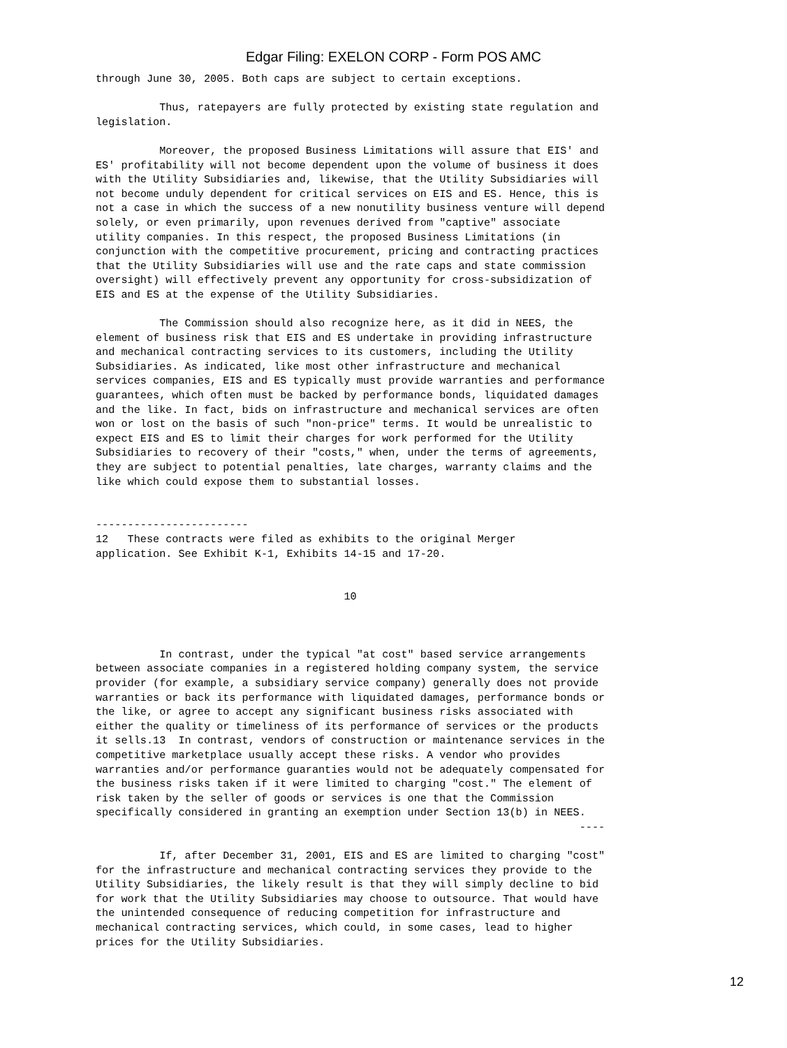Edgar Filing: EXELON CORP - Form POS AMC
through June 30, 2005. Both caps are subject to certain exceptions.

          Thus, ratepayers are fully protected by existing state regulation and
legislation.

          Moreover, the proposed Business Limitations will assure that EIS' and
ES' profitability will not become dependent upon the volume of business it does
with the Utility Subsidiaries and, likewise, that the Utility Subsidiaries will
not become unduly dependent for critical services on EIS and ES. Hence, this is
not a case in which the success of a new nonutility business venture will depend
solely, or even primarily, upon revenues derived from "captive" associate
utility companies. In this respect, the proposed Business Limitations (in
conjunction with the competitive procurement, pricing and contracting practices
that the Utility Subsidiaries will use and the rate caps and state commission
oversight) will effectively prevent any opportunity for cross-subsidization of
EIS and ES at the expense of the Utility Subsidiaries.

          The Commission should also recognize here, as it did in NEES, the
element of business risk that EIS and ES undertake in providing infrastructure
and mechanical contracting services to its customers, including the Utility
Subsidiaries. As indicated, like most other infrastructure and mechanical
services companies, EIS and ES typically must provide warranties and performance
guarantees, which often must be backed by performance bonds, liquidated damages
and the like. In fact, bids on infrastructure and mechanical services are often
won or lost on the basis of such "non-price" terms. It would be unrealistic to
expect EIS and ES to limit their charges for work performed for the Utility
Subsidiaries to recovery of their "costs," when, under the terms of agreements,
they are subject to potential penalties, late charges, warranty claims and the
like which could expose them to substantial losses.


------------------------
12   These contracts were filed as exhibits to the original Merger
application. See Exhibit K-1, Exhibits 14-15 and 17-20.


                                       10



          In contrast, under the typical "at cost" based service arrangements
between associate companies in a registered holding company system, the service
provider (for example, a subsidiary service company) generally does not provide
warranties or back its performance with liquidated damages, performance bonds or
the like, or agree to accept any significant business risks associated with
either the quality or timeliness of its performance of services or the products
it sells.13  In contrast, vendors of construction or maintenance services in the
competitive marketplace usually accept these risks. A vendor who provides
warranties and/or performance guaranties would not be adequately compensated for
the business risks taken if it were limited to charging "cost." The element of
risk taken by the seller of goods or services is one that the Commission
specifically considered in granting an exemption under Section 13(b) in NEES.
                                                                            ----

          If, after December 31, 2001, EIS and ES are limited to charging "cost"
for the infrastructure and mechanical contracting services they provide to the
Utility Subsidiaries, the likely result is that they will simply decline to bid
for work that the Utility Subsidiaries may choose to outsource. That would have
the unintended consequence of reducing competition for infrastructure and
mechanical contracting services, which could, in some cases, lead to higher
prices for the Utility Subsidiaries.
12